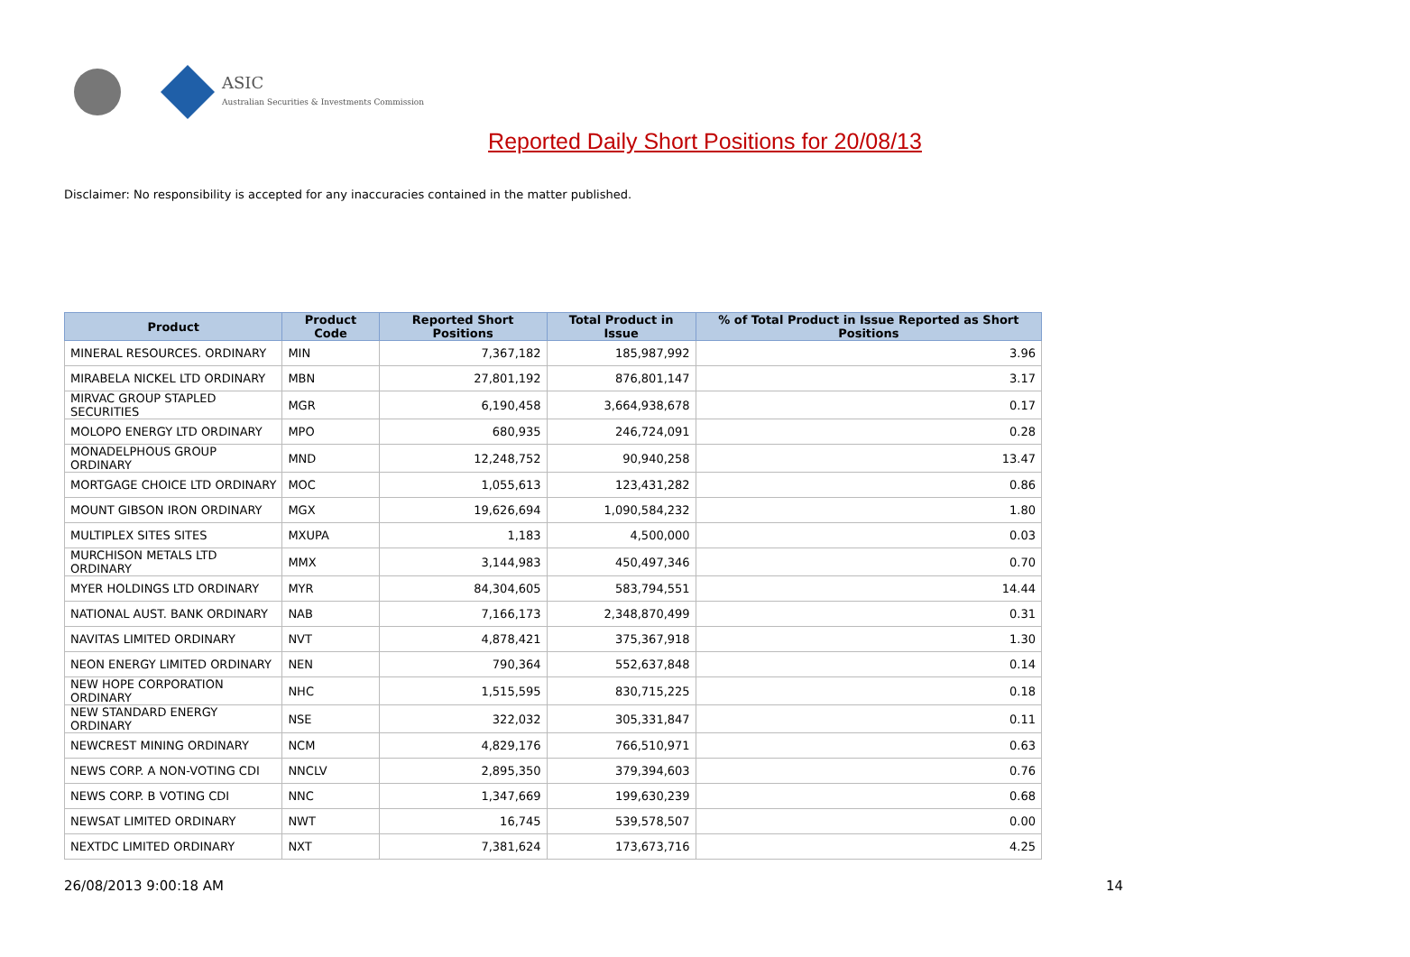ASIC
Australian Securities & Investments Commission
Reported Daily Short Positions for 20/08/13
Disclaimer: No responsibility is accepted for any inaccuracies contained in the matter published.
| Product | Product Code | Reported Short Positions | Total Product in Issue | % of Total Product in Issue Reported as Short Positions |
| --- | --- | --- | --- | --- |
| MINERAL RESOURCES. ORDINARY | MIN | 7,367,182 | 185,987,992 | 3.96 |
| MIRABELA NICKEL LTD ORDINARY | MBN | 27,801,192 | 876,801,147 | 3.17 |
| MIRVAC GROUP STAPLED SECURITIES | MGR | 6,190,458 | 3,664,938,678 | 0.17 |
| MOLOPO ENERGY LTD ORDINARY | MPO | 680,935 | 246,724,091 | 0.28 |
| MONADELPHOUS GROUP ORDINARY | MND | 12,248,752 | 90,940,258 | 13.47 |
| MORTGAGE CHOICE LTD ORDINARY | MOC | 1,055,613 | 123,431,282 | 0.86 |
| MOUNT GIBSON IRON ORDINARY | MGX | 19,626,694 | 1,090,584,232 | 1.80 |
| MULTIPLEX SITES SITES | MXUPA | 1,183 | 4,500,000 | 0.03 |
| MURCHISON METALS LTD ORDINARY | MMX | 3,144,983 | 450,497,346 | 0.70 |
| MYER HOLDINGS LTD ORDINARY | MYR | 84,304,605 | 583,794,551 | 14.44 |
| NATIONAL AUST. BANK ORDINARY | NAB | 7,166,173 | 2,348,870,499 | 0.31 |
| NAVITAS LIMITED ORDINARY | NVT | 4,878,421 | 375,367,918 | 1.30 |
| NEON ENERGY LIMITED ORDINARY | NEN | 790,364 | 552,637,848 | 0.14 |
| NEW HOPE CORPORATION ORDINARY | NHC | 1,515,595 | 830,715,225 | 0.18 |
| NEW STANDARD ENERGY ORDINARY | NSE | 322,032 | 305,331,847 | 0.11 |
| NEWCREST MINING ORDINARY | NCM | 4,829,176 | 766,510,971 | 0.63 |
| NEWS CORP. A NON-VOTING CDI | NNCLV | 2,895,350 | 379,394,603 | 0.76 |
| NEWS CORP. B VOTING CDI | NNC | 1,347,669 | 199,630,239 | 0.68 |
| NEWSAT LIMITED ORDINARY | NWT | 16,745 | 539,578,507 | 0.00 |
| NEXTDC LIMITED ORDINARY | NXT | 7,381,624 | 173,673,716 | 4.25 |
26/08/2013 9:00:18 AM 14